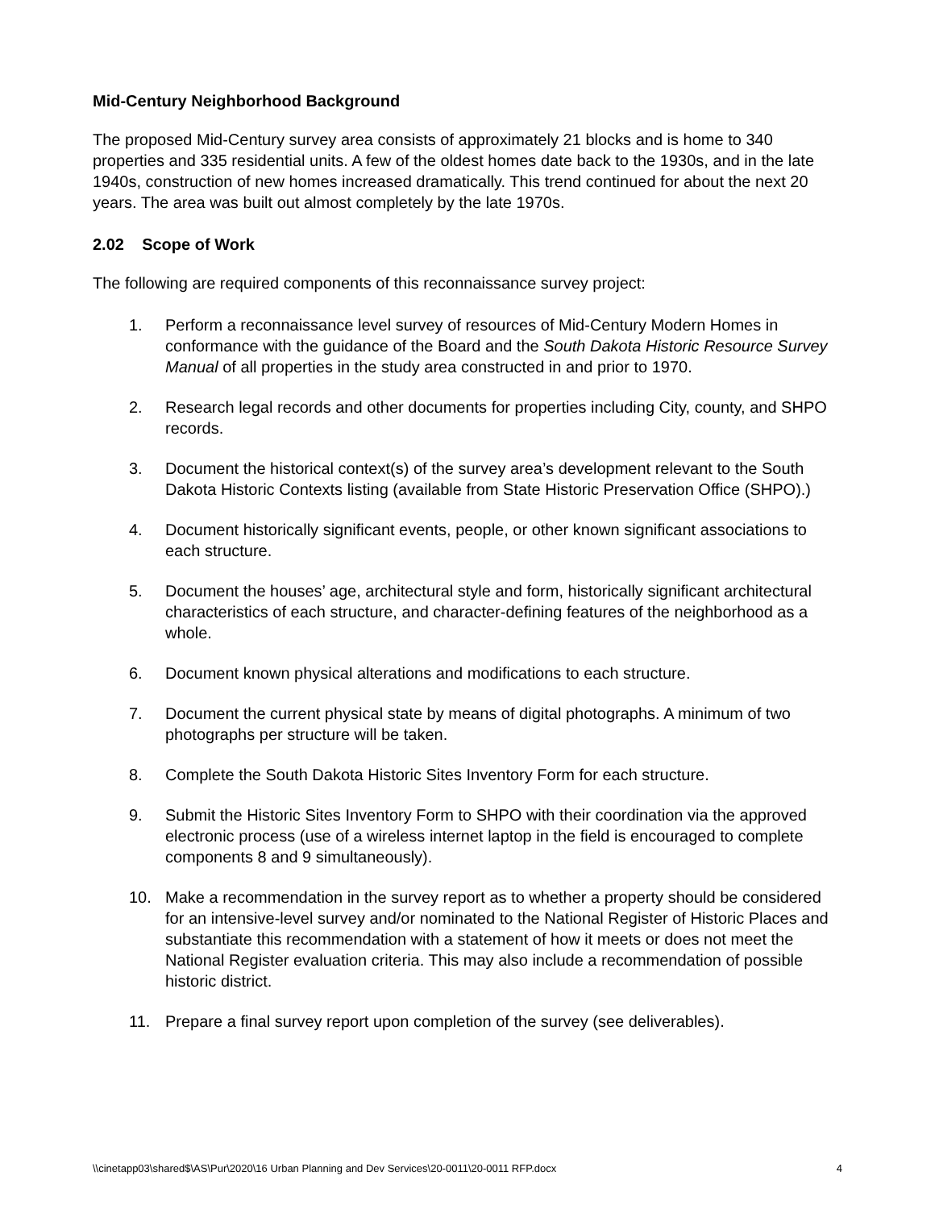Mid-Century Neighborhood Background
The proposed Mid-Century survey area consists of approximately 21 blocks and is home to 340 properties and 335 residential units. A few of the oldest homes date back to the 1930s, and in the late 1940s, construction of new homes increased dramatically. This trend continued for about the next 20 years. The area was built out almost completely by the late 1970s.
2.02 Scope of Work
The following are required components of this reconnaissance survey project:
1. Perform a reconnaissance level survey of resources of Mid-Century Modern Homes in conformance with the guidance of the Board and the South Dakota Historic Resource Survey Manual of all properties in the study area constructed in and prior to 1970.
2. Research legal records and other documents for properties including City, county, and SHPO records.
3. Document the historical context(s) of the survey area’s development relevant to the South Dakota Historic Contexts listing (available from State Historic Preservation Office (SHPO).)
4. Document historically significant events, people, or other known significant associations to each structure.
5. Document the houses’ age, architectural style and form, historically significant architectural characteristics of each structure, and character-defining features of the neighborhood as a whole.
6. Document known physical alterations and modifications to each structure.
7. Document the current physical state by means of digital photographs. A minimum of two photographs per structure will be taken.
8. Complete the South Dakota Historic Sites Inventory Form for each structure.
9. Submit the Historic Sites Inventory Form to SHPO with their coordination via the approved electronic process (use of a wireless internet laptop in the field is encouraged to complete components 8 and 9 simultaneously).
10. Make a recommendation in the survey report as to whether a property should be considered for an intensive-level survey and/or nominated to the National Register of Historic Places and substantiate this recommendation with a statement of how it meets or does not meet the National Register evaluation criteria. This may also include a recommendation of possible historic district.
11. Prepare a final survey report upon completion of the survey (see deliverables).
\\cinetapp03\shared$\AS\Pur\2020\16 Urban Planning and Dev Services\20-0011\20-0011 RFP.docx 4